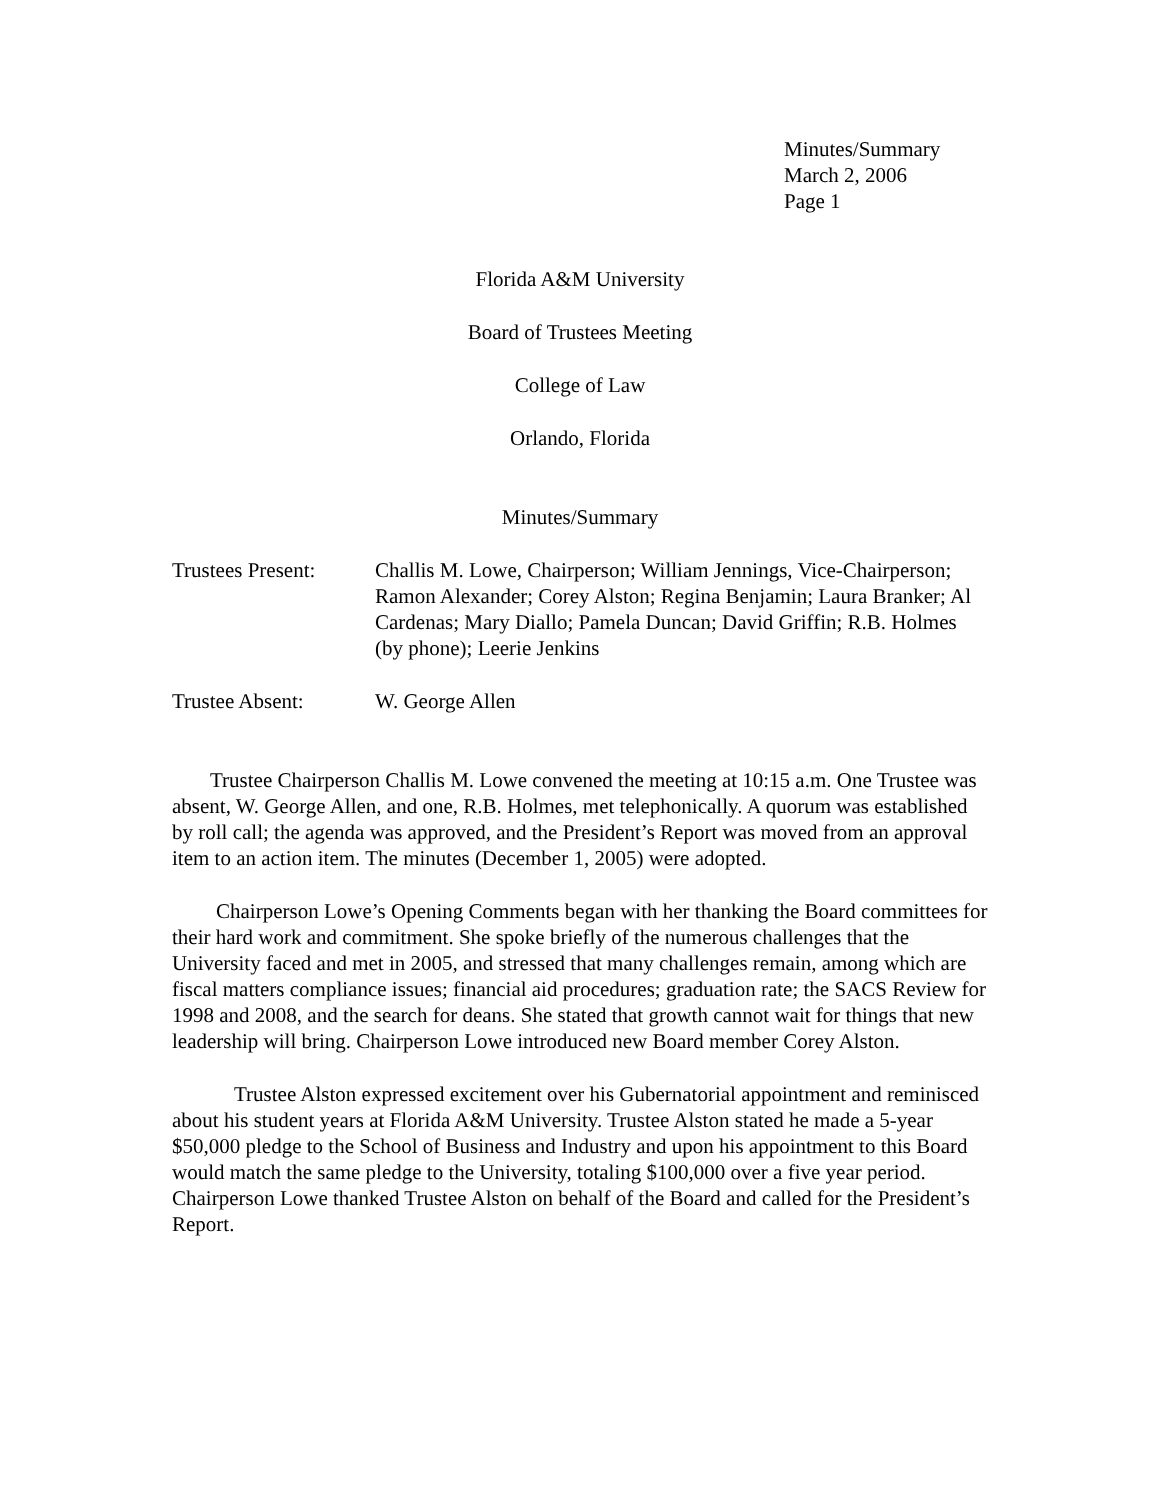Minutes/Summary
March 2, 2006
Page 1
Florida A&M University
Board of Trustees Meeting
College of Law
Orlando, Florida
Minutes/Summary
Trustees Present:
Challis M. Lowe, Chairperson; William Jennings, Vice-Chairperson; Ramon Alexander; Corey Alston; Regina Benjamin; Laura Branker; Al Cardenas; Mary Diallo; Pamela Duncan; David Griffin; R.B. Holmes (by phone); Leerie Jenkins
Trustee Absent: W. George Allen
Trustee Chairperson Challis M. Lowe convened the meeting at 10:15 a.m. One Trustee was absent, W. George Allen, and one, R.B. Holmes, met telephonically. A quorum was established by roll call; the agenda was approved, and the President’s Report was moved from an approval item to an action item. The minutes (December 1, 2005) were adopted.
Chairperson Lowe’s Opening Comments began with her thanking the Board committees for their hard work and commitment. She spoke briefly of the numerous challenges that the University faced and met in 2005, and stressed that many challenges remain, among which are fiscal matters compliance issues; financial aid procedures; graduation rate; the SACS Review for 1998 and 2008, and the search for deans. She stated that growth cannot wait for things that new leadership will bring. Chairperson Lowe introduced new Board member Corey Alston.
Trustee Alston expressed excitement over his Gubernatorial appointment and reminisced about his student years at Florida A&M University. Trustee Alston stated he made a 5-year $50,000 pledge to the School of Business and Industry and upon his appointment to this Board would match the same pledge to the University, totaling $100,000 over a five year period. Chairperson Lowe thanked Trustee Alston on behalf of the Board and called for the President’s Report.